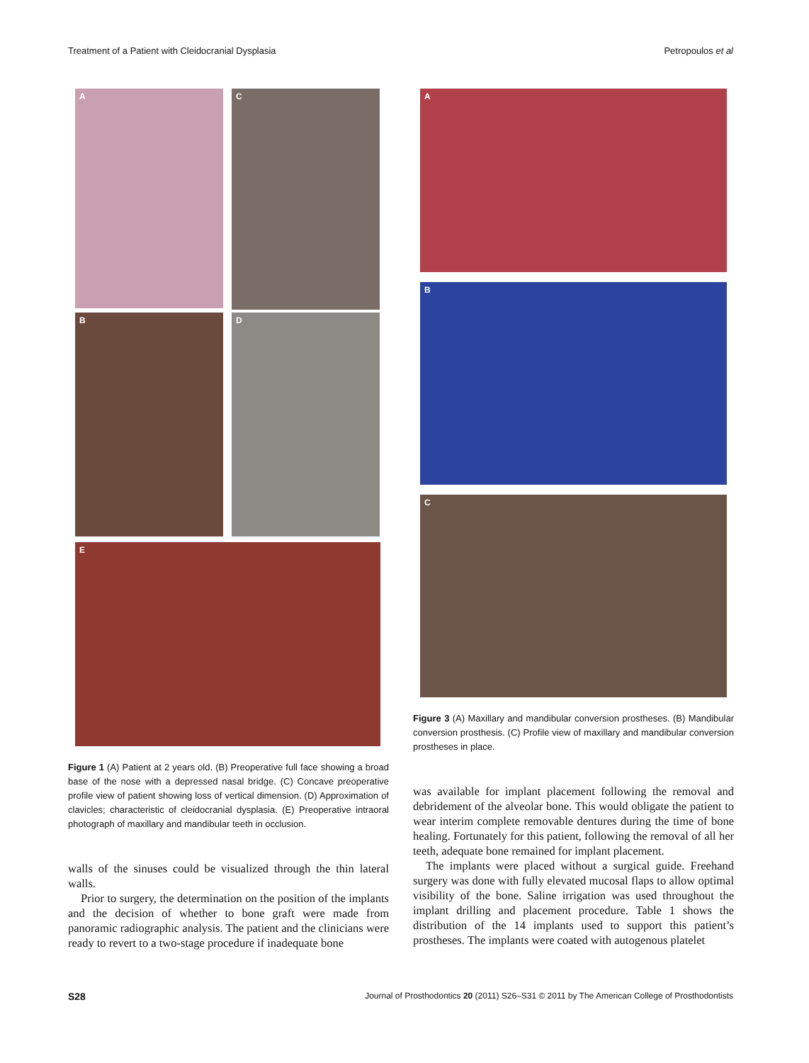Treatment of a Patient with Cleidocranial Dysplasia Petropoulos et al
A
C
B D
E
Figure 1 (A) Patient at 2 years old. (B) Preoperative full face showing a broad base of the nose with a depressed nasal bridge. (C) Concave preoperative profile view of patient showing loss of vertical dimension. (D) Approximation of clavicles; characteristic of cleidocranial dysplasia. (E) Preoperative intraoral photograph of maxillary and mandibular teeth in occlusion.
walls of the sinuses could be visualized through the thin lateral walls.
Prior to surgery, the determination on the position of the implants and the decision of whether to bone graft were made from panoramic radiographic analysis. The patient and the clinicians were ready to revert to a two-stage procedure if inadequate bone
A
B
C
Figure 3 (A) Maxillary and mandibular conversion prostheses. (B) Mandibular conversion prosthesis. (C) Profile view of maxillary and mandibular conversion prostheses in place.
was available for implant placement following the removal and debridement of the alveolar bone. This would obligate the patient to wear interim complete removable dentures during the time of bone healing. Fortunately for this patient, following the removal of all her teeth, adequate bone remained for implant placement.
The implants were placed without a surgical guide. Freehand surgery was done with fully elevated mucosal flaps to allow optimal visibility of the bone. Saline irrigation was used throughout the implant drilling and placement procedure. Table 1 shows the distribution of the 14 implants used to support this patient’s prostheses. The implants were coated with autogenous platelet
S28 Journal of Prosthodontics 20 (2011) S26–S31 © 2011 by The American College of Prosthodontists